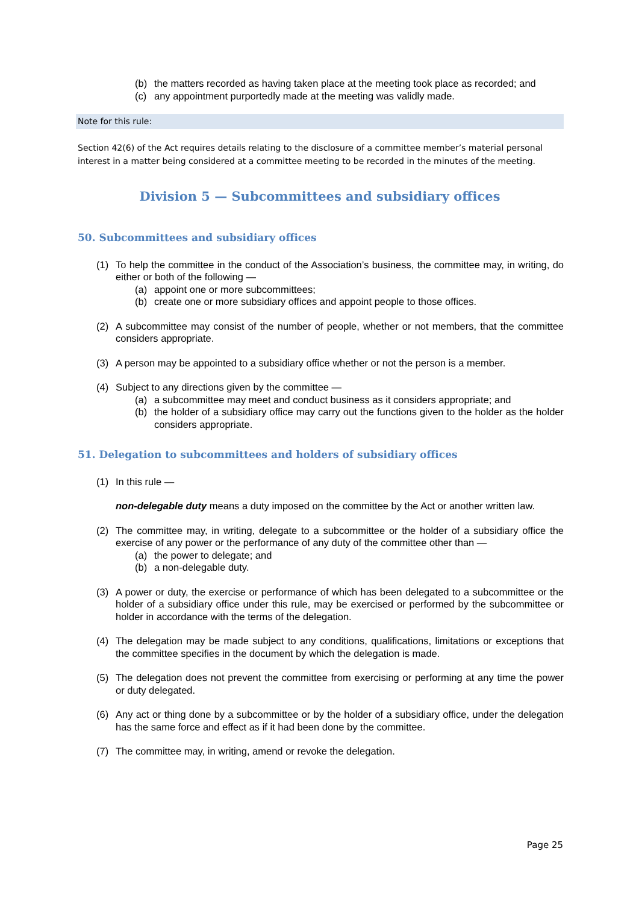(b) the matters recorded as having taken place at the meeting took place as recorded; and
(c) any appointment purportedly made at the meeting was validly made.
Note for this rule:
Section 42(6) of the Act requires details relating to the disclosure of a committee member’s material personal interest in a matter being considered at a committee meeting to be recorded in the minutes of the meeting.
Division 5 — Subcommittees and subsidiary offices
50. Subcommittees and subsidiary offices
(1) To help the committee in the conduct of the Association’s business, the committee may, in writing, do either or both of the following —
(a) appoint one or more subcommittees;
(b) create one or more subsidiary offices and appoint people to those offices.
(2) A subcommittee may consist of the number of people, whether or not members, that the committee considers appropriate.
(3) A person may be appointed to a subsidiary office whether or not the person is a member.
(4) Subject to any directions given by the committee —
(a) a subcommittee may meet and conduct business as it considers appropriate; and
(b) the holder of a subsidiary office may carry out the functions given to the holder as the holder considers appropriate.
51. Delegation to subcommittees and holders of subsidiary offices
(1) In this rule —
non-delegable duty means a duty imposed on the committee by the Act or another written law.
(2) The committee may, in writing, delegate to a subcommittee or the holder of a subsidiary office the exercise of any power or the performance of any duty of the committee other than —
(a) the power to delegate; and
(b) a non-delegable duty.
(3) A power or duty, the exercise or performance of which has been delegated to a subcommittee or the holder of a subsidiary office under this rule, may be exercised or performed by the subcommittee or holder in accordance with the terms of the delegation.
(4) The delegation may be made subject to any conditions, qualifications, limitations or exceptions that the committee specifies in the document by which the delegation is made.
(5) The delegation does not prevent the committee from exercising or performing at any time the power or duty delegated.
(6) Any act or thing done by a subcommittee or by the holder of a subsidiary office, under the delegation has the same force and effect as if it had been done by the committee.
(7) The committee may, in writing, amend or revoke the delegation.
Page 25